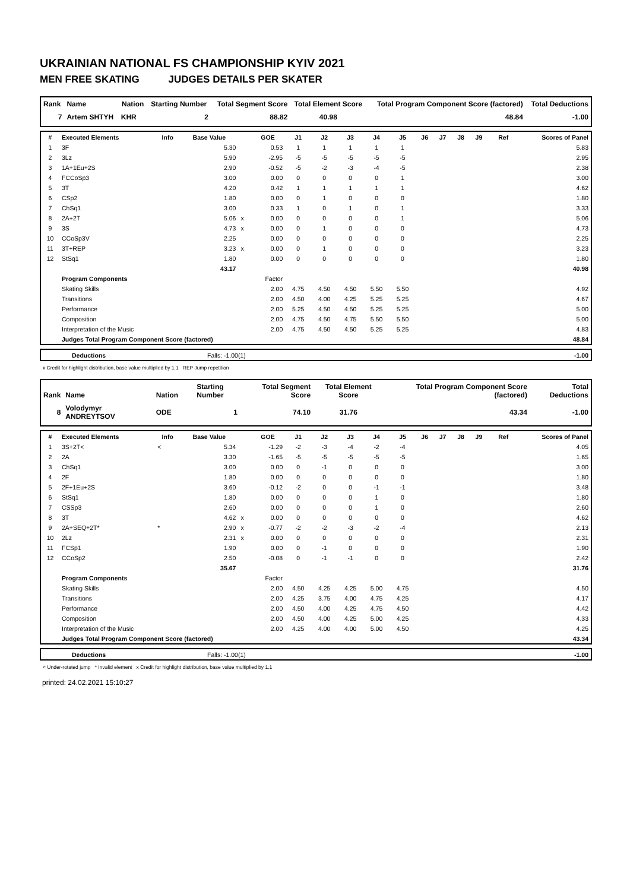UKRAINIAN NATIONAL FS CHAMPIONSHIP KYIV 2021
MEN FREE SKATING JUDGES DETAILS PER SKATER
| Rank | Name | Nation | Starting Number | Total Segment Score | Total Element Score | Total Program Component Score (factored) | Total Deductions |
| --- | --- | --- | --- | --- | --- | --- | --- |
| 7 | Artem SHTYH | KHR | 2 | 88.82 | 40.98 | 48.84 | -1.00 |
| # | Executed Elements | Info | Base Value | | GOE | J1 | J2 | J3 | J4 | J5 | J6 | J7 | J8 | J9 | Ref | Scores of Panel |
| --- | --- | --- | --- | --- | --- | --- | --- | --- | --- | --- | --- | --- | --- | --- | --- | --- |
| 1 | 3F | | 5.30 | | 0.53 | 1 | 1 | 1 | 1 | 1 | | | | | | 5.83 |
| 2 | 3Lz | | 5.90 | | -2.95 | -5 | -5 | -5 | -5 | -5 | | | | | | 2.95 |
| 3 | 1A+1Eu+2S | | 2.90 | | -0.52 | -5 | -2 | -3 | -4 | -5 | | | | | | 2.38 |
| 4 | FCCoSp3 | | 3.00 | | 0.00 | 0 | 0 | 0 | 0 | 1 | | | | | | 3.00 |
| 5 | 3T | | 4.20 | | 0.42 | 1 | 1 | 1 | 1 | 1 | | | | | | 4.62 |
| 6 | CSp2 | | 1.80 | | 0.00 | 0 | 1 | 0 | 0 | 0 | | | | | | 1.80 |
| 7 | ChSq1 | | 3.00 | | 0.33 | 1 | 0 | 1 | 0 | 1 | | | | | | 3.33 |
| 8 | 2A+2T | | 5.06 | x | 0.00 | 0 | 0 | 0 | 0 | 1 | | | | | | 5.06 |
| 9 | 3S | | 4.73 | x | 0.00 | 0 | 1 | 0 | 0 | 0 | | | | | | 4.73 |
| 10 | CCoSp3V | | 2.25 | | 0.00 | 0 | 0 | 0 | 0 | 0 | | | | | | 2.25 |
| 11 | 3T+REP | | 3.23 | x | 0.00 | 0 | 1 | 0 | 0 | 0 | | | | | | 3.23 |
| 12 | StSq1 | | 1.80 | | 0.00 | 0 | 0 | 0 | 0 | 0 | | | | | | 1.80 |
| | | | 43.17 | | | | | | | | | | | | | 40.98 |
| | Program Components | | | | Factor | | | | | | | | | | | |
| | Skating Skills | | | | 2.00 | 4.75 | 4.50 | 4.50 | 5.50 | 5.50 | | | | | | 4.92 |
| | Transitions | | | | 2.00 | 4.50 | 4.00 | 4.25 | 5.25 | 5.25 | | | | | | 4.67 |
| | Performance | | | | 2.00 | 5.25 | 4.50 | 4.50 | 5.25 | 5.25 | | | | | | 5.00 |
| | Composition | | | | 2.00 | 4.75 | 4.50 | 4.75 | 5.50 | 5.50 | | | | | | 5.00 |
| | Interpretation of the Music | | | | 2.00 | 4.75 | 4.50 | 4.50 | 5.25 | 5.25 | | | | | | 4.83 |
| | Judges Total Program Component Score (factored) | | | | | | | | | | | | | | | 48.84 |
| | Deductions | Falls: -1.00(1) | -1.00 |
x Credit for highlight distribution, base value multiplied by 1.1 REP Jump repetition
| Rank | Name | Nation | Starting Number | Total Segment Score | Total Element Score | Total Program Component Score (factored) | Total Deductions |
| --- | --- | --- | --- | --- | --- | --- | --- |
| 8 | Volodymyr ANDREYTSOV | ODE | 1 | 74.10 | 31.76 | 43.34 | -1.00 |
| # | Executed Elements | Info | Base Value | | GOE | J1 | J2 | J3 | J4 | J5 | J6 | J7 | J8 | J9 | Ref | Scores of Panel |
| --- | --- | --- | --- | --- | --- | --- | --- | --- | --- | --- | --- | --- | --- | --- | --- | --- |
| 1 | 3S+2T< | < | 5.34 | | -1.29 | -2 | -3 | -4 | -2 | -4 | | | | | | 4.05 |
| 2 | 2A | | 3.30 | | -1.65 | -5 | -5 | -5 | -5 | -5 | | | | | | 1.65 |
| 3 | ChSq1 | | 3.00 | | 0.00 | 0 | -1 | 0 | 0 | 0 | | | | | | 3.00 |
| 4 | 2F | | 1.80 | | 0.00 | 0 | 0 | 0 | 0 | 0 | | | | | | 1.80 |
| 5 | 2F+1Eu+2S | | 3.60 | | -0.12 | -2 | 0 | 0 | -1 | -1 | | | | | | 3.48 |
| 6 | StSq1 | | 1.80 | | 0.00 | 0 | 0 | 0 | 1 | 0 | | | | | | 1.80 |
| 7 | CSSp3 | | 2.60 | | 0.00 | 0 | 0 | 0 | 1 | 0 | | | | | | 2.60 |
| 8 | 3T | | 4.62 | x | 0.00 | 0 | 0 | 0 | 0 | 0 | | | | | | 4.62 |
| 9 | 2A+SEQ+2T* | * | 2.90 | x | -0.77 | -2 | -2 | -3 | -2 | -4 | | | | | | 2.13 |
| 10 | 2Lz | | 2.31 | x | 0.00 | 0 | 0 | 0 | 0 | 0 | | | | | | 2.31 |
| 11 | FCSp1 | | 1.90 | | 0.00 | 0 | -1 | 0 | 0 | 0 | | | | | | 1.90 |
| 12 | CCoSp2 | | 2.50 | | -0.08 | 0 | -1 | -1 | 0 | 0 | | | | | | 2.42 |
| | | | 35.67 | | | | | | | | | | | | | 31.76 |
| | Program Components | | | | Factor | | | | | | | | | | | |
| | Skating Skills | | | | 2.00 | 4.50 | 4.25 | 4.25 | 5.00 | 4.75 | | | | | | 4.50 |
| | Transitions | | | | 2.00 | 4.25 | 3.75 | 4.00 | 4.75 | 4.25 | | | | | | 4.17 |
| | Performance | | | | 2.00 | 4.50 | 4.00 | 4.25 | 4.75 | 4.50 | | | | | | 4.42 |
| | Composition | | | | 2.00 | 4.50 | 4.00 | 4.25 | 5.00 | 4.25 | | | | | | 4.33 |
| | Interpretation of the Music | | | | 2.00 | 4.25 | 4.00 | 4.00 | 5.00 | 4.50 | | | | | | 4.25 |
| | Judges Total Program Component Score (factored) | | | | | | | | | | | | | | | 43.34 |
| | Deductions | Falls: -1.00(1) | -1.00 |
< Under-rotated jump * Invalid element x Credit for highlight distribution, base value multiplied by 1.1
printed: 24.02.2021 15:10:27